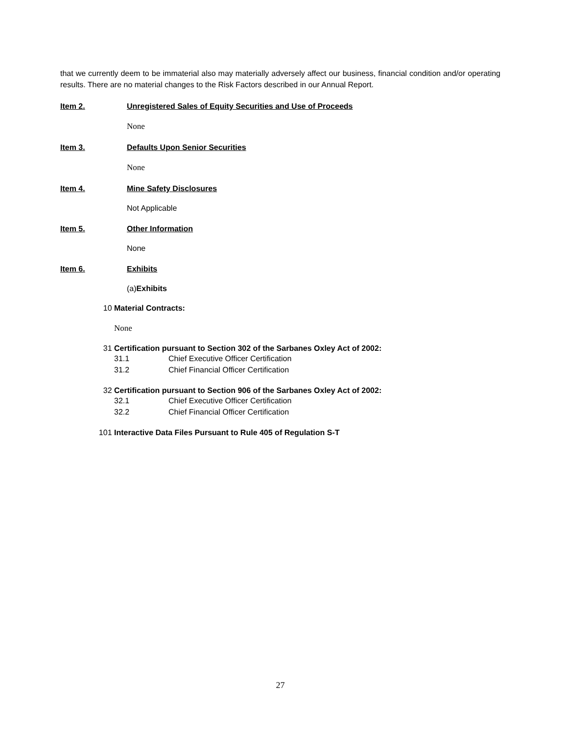that we currently deem to be immaterial also may materially adversely affect our business, financial condition and/or operating results. There are no material changes to the Risk Factors described in our Annual Report.
Item 2. Unregistered Sales of Equity Securities and Use of Proceeds
None
Item 3. Defaults Upon Senior Securities
None
Item 4. Mine Safety Disclosures
Not Applicable
Item 5. Other Information
None
Item 6. Exhibits
(a)Exhibits
10 Material Contracts:
None
31 Certification pursuant to Section 302 of the Sarbanes Oxley Act of 2002:
31.1 Chief Executive Officer Certification
31.2 Chief Financial Officer Certification
32 Certification pursuant to Section 906 of the Sarbanes Oxley Act of 2002:
32.1 Chief Executive Officer Certification
32.2 Chief Financial Officer Certification
101 Interactive Data Files Pursuant to Rule 405 of Regulation S-T
27